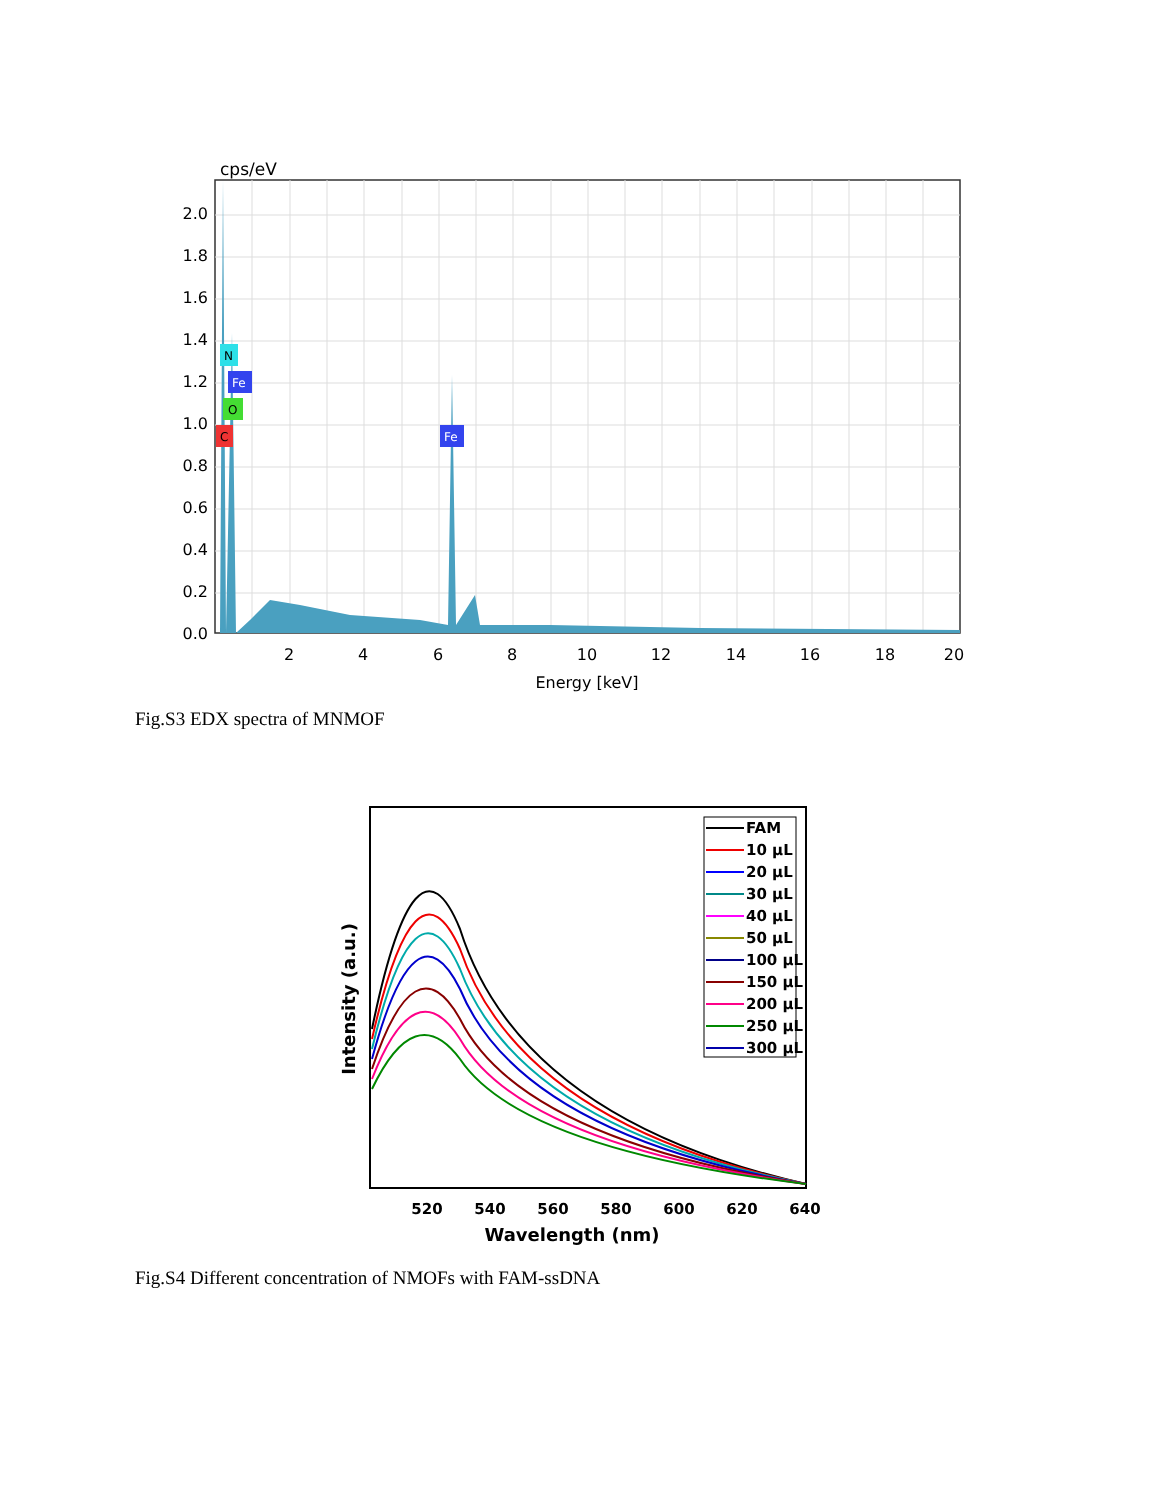cps/eV
0.0
0.2
0.4
0.6
0.8
1.0
1.2
1.4
1.6
1.8
2.0
2
4
6
8
10
12
14
16
18
20
Energy [keV]
N
Fe
O
C
Fe
Fig.S3 EDX spectra of MNMOF
FAM
10 μL
20 μL
30 μL
40 μL
50 μL
100 μL
150 μL
200 μL
250 μL
300 μL
520
540
560
580
600
620
640
Wavelength (nm)
Intensity (a.u.)
Fig.S4 Different concentration of NMOFs with FAM-ssDNA